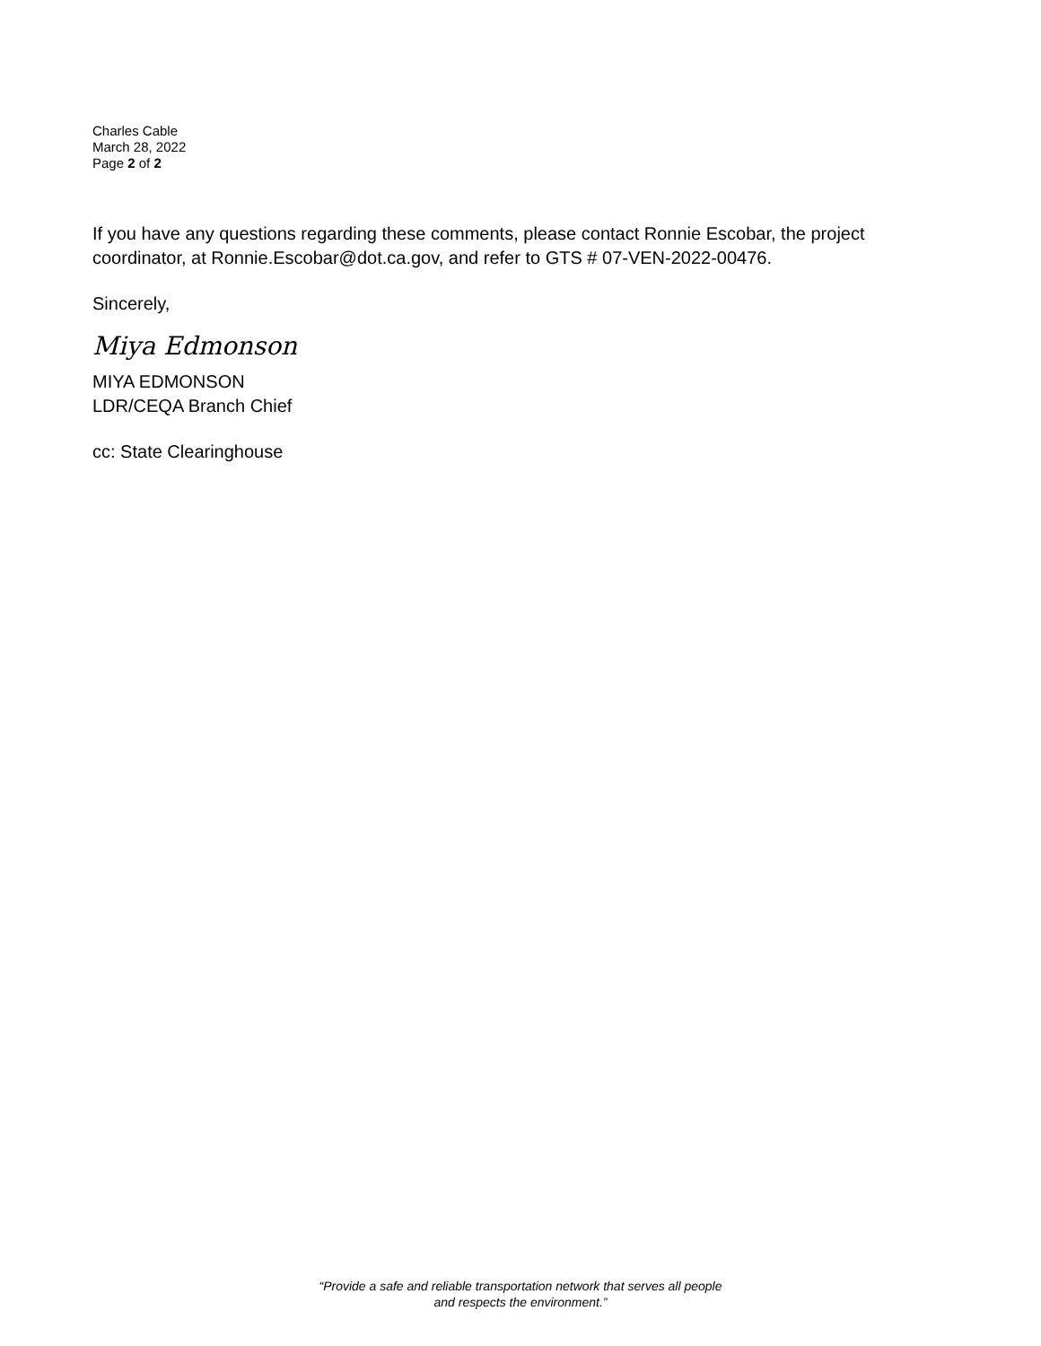Charles Cable
March 28, 2022
Page 2 of 2
If you have any questions regarding these comments, please contact Ronnie Escobar, the project coordinator, at Ronnie.Escobar@dot.ca.gov, and refer to GTS # 07-VEN-2022-00476.
Sincerely,
Miya Edmonson
MIYA EDMONSON
LDR/CEQA Branch Chief
cc: State Clearinghouse
“Provide a safe and reliable transportation network that serves all people
and respects the environment.”